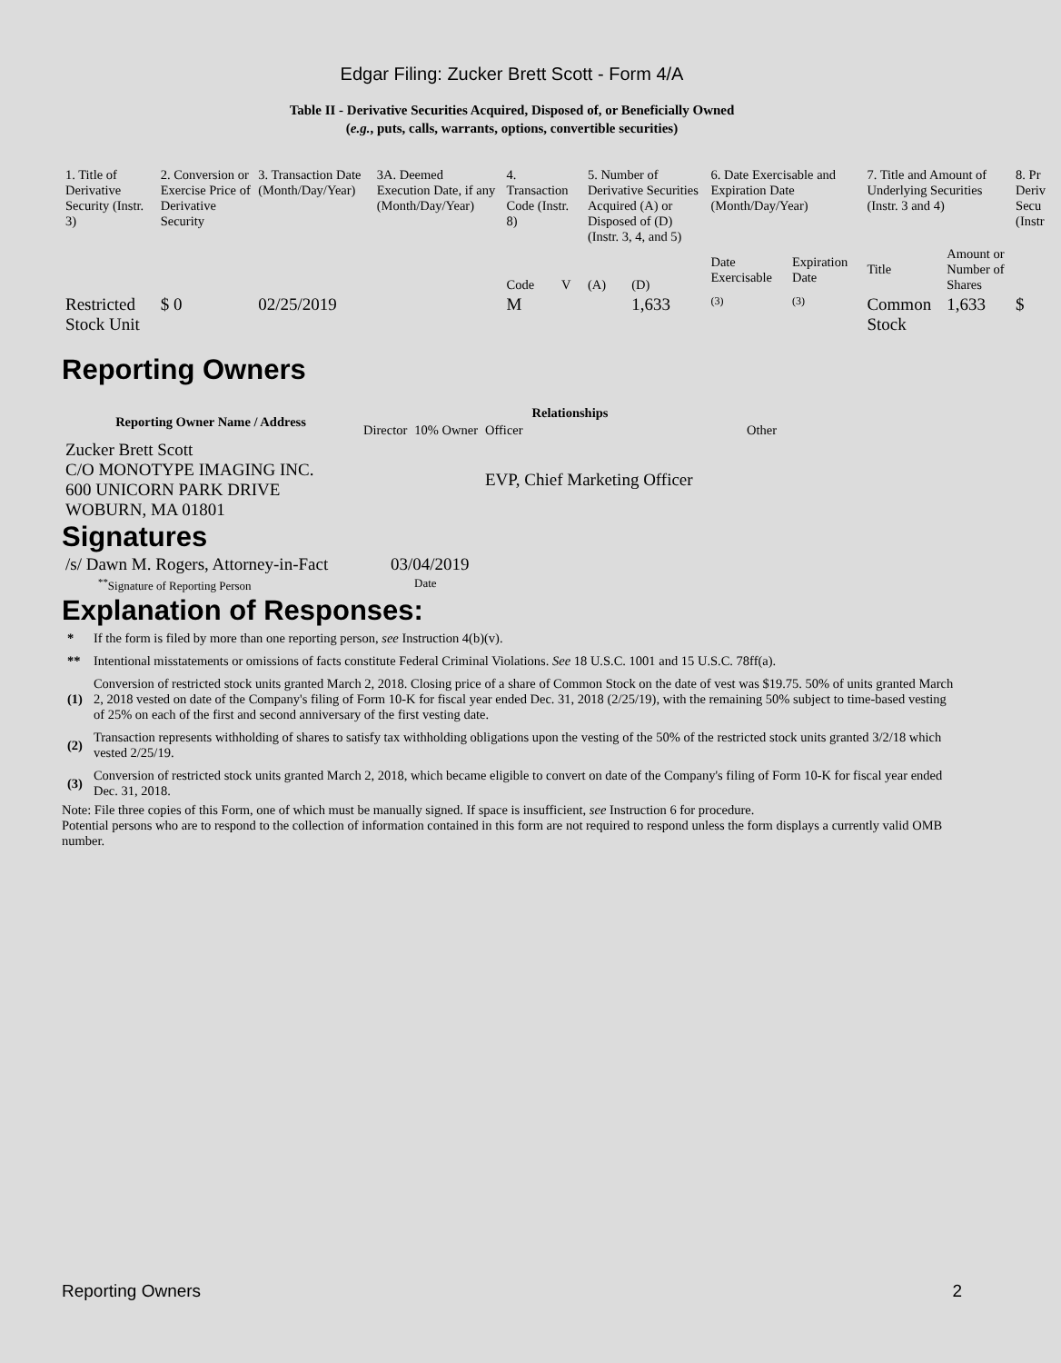Edgar Filing: Zucker Brett Scott - Form 4/A
Table II - Derivative Securities Acquired, Disposed of, or Beneficially Owned
(e.g., puts, calls, warrants, options, convertible securities)
| 1. Title of Derivative Security (Instr. 3) | 2. Conversion or Exercise Price of Derivative Security | 3. Transaction Date (Month/Day/Year) | 3A. Deemed Execution Date, if any (Month/Day/Year) | 4. Transaction Code (Instr. 8) | | 5. Number of Derivative Securities Acquired (A) or Disposed of (D) (Instr. 3, 4, and 5) | | 6. Date Exercisable and Expiration Date (Month/Day/Year) | | 7. Title and Amount of Underlying Securities (Instr. 3 and 4) | | 8. Pr Deriv Secu (Instr |
| --- | --- | --- | --- | --- | --- | --- | --- | --- | --- | --- | --- | --- |
| | | | | Code | V | (A) | (D) | Date Exercisable | Expiration Date | Title | Amount or Number of Shares | |
| Restricted Stock Unit | $ 0 | 02/25/2019 | | M | | | 1,633 | <sup>(3)</sup> | <sup>(3)</sup> | Common Stock | 1,633 | $ |
Reporting Owners
| Reporting Owner Name / Address | Relationships | | | |
| --- | --- | --- | --- | --- |
| | Director | 10% Owner | Officer | Other |
| Zucker Brett Scott C/O MONOTYPE IMAGING INC. 600 UNICORN PARK DRIVE WOBURN, MA 01801 | | | EVP, Chief Marketing Officer | |
Signatures
| /s/ Dawn M. Rogers, Attorney-in-Fact | 03/04/2019 |
| <sup>**</sup> Signature of Reporting Person | Date |
Explanation of Responses:
| * | If the form is filed by more than one reporting person, see Instruction 4(b)(v). |
| ** | Intentional misstatements or omissions of facts constitute Federal Criminal Violations. See 18 U.S.C. 1001 and 15 U.S.C. 78ff(a). |
| (1) | Conversion of restricted stock units granted March 2, 2018. Closing price of a share of Common Stock on the date of vest was $19.75. 50% of units granted March 2, 2018 vested on date of the Company's filing of Form 10-K for fiscal year ended Dec. 31, 2018 (2/25/19), with the remaining 50% subject to time-based vesting of 25% on each of the first and second anniversary of the first vesting date. |
| (2) | Transaction represents withholding of shares to satisfy tax withholding obligations upon the vesting of the 50% of the restricted stock units granted 3/2/18 which vested 2/25/19. |
| (3) | Conversion of restricted stock units granted March 2, 2018, which became eligible to convert on date of the Company's filing of Form 10-K for fiscal year ended Dec. 31, 2018. |
Note: File three copies of this Form, one of which must be manually signed. If space is insufficient, see Instruction 6 for procedure.
Potential persons who are to respond to the collection of information contained in this form are not required to respond unless the form displays a currently valid OMB number.
Reporting Owners 2